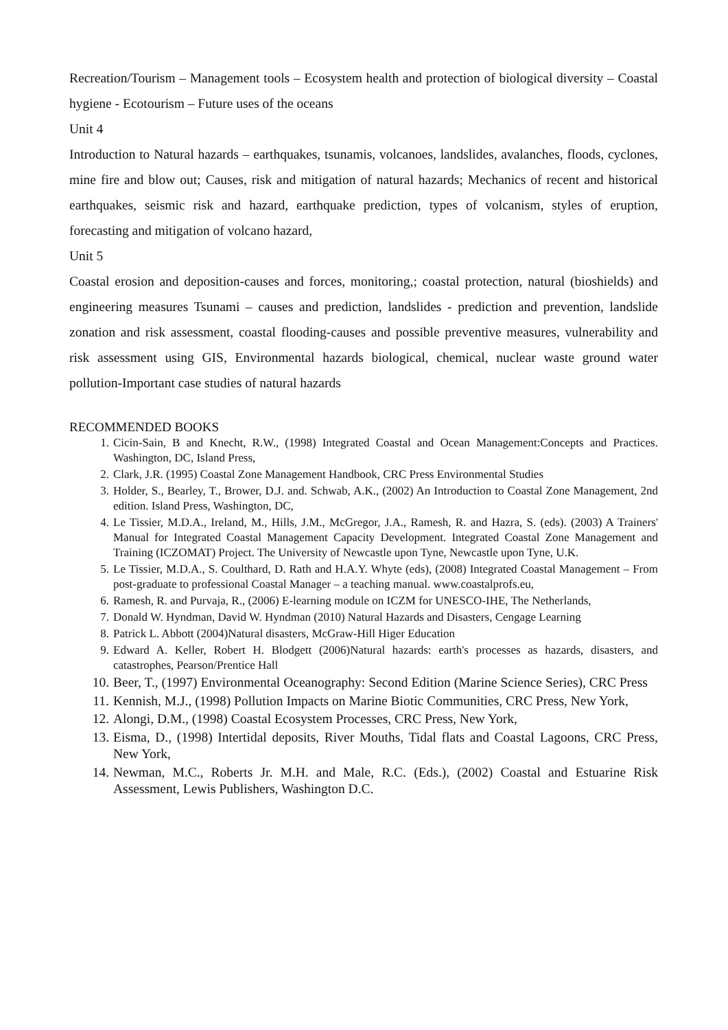Recreation/Tourism – Management tools – Ecosystem health and protection of biological diversity – Coastal hygiene - Ecotourism – Future uses of the oceans
Unit 4
Introduction to Natural hazards – earthquakes, tsunamis, volcanoes, landslides, avalanches, floods, cyclones, mine fire and blow out; Causes, risk and mitigation of natural hazards; Mechanics of recent and historical earthquakes, seismic risk and hazard, earthquake prediction, types of volcanism, styles of eruption, forecasting and mitigation of volcano hazard,
Unit 5
Coastal erosion and deposition-causes and forces, monitoring,; coastal protection, natural (bioshields) and engineering measures Tsunami – causes and prediction, landslides - prediction and prevention, landslide zonation and risk assessment, coastal flooding-causes and possible preventive measures, vulnerability and risk assessment using GIS, Environmental hazards biological, chemical, nuclear waste ground water pollution-Important case studies of natural hazards
RECOMMENDED BOOKS
1. Cicin-Sain, B and Knecht, R.W., (1998) Integrated Coastal and Ocean Management:Concepts and Practices. Washington, DC, Island Press,
2. Clark, J.R. (1995) Coastal Zone Management Handbook, CRC Press Environmental Studies
3. Holder, S., Bearley, T., Brower, D.J. and. Schwab, A.K., (2002) An Introduction to Coastal Zone Management, 2nd edition. Island Press, Washington, DC,
4. Le Tissier, M.D.A., Ireland, M., Hills, J.M., McGregor, J.A., Ramesh, R. and Hazra, S. (eds). (2003) A Trainers' Manual for Integrated Coastal Management Capacity Development. Integrated Coastal Zone Management and Training (ICZOMAT) Project. The University of Newcastle upon Tyne, Newcastle upon Tyne, U.K.
5. Le Tissier, M.D.A., S. Coulthard, D. Rath and H.A.Y. Whyte (eds), (2008) Integrated Coastal Management – From post-graduate to professional Coastal Manager – a teaching manual. www.coastalprofs.eu,
6. Ramesh, R. and Purvaja, R., (2006) E-learning module on ICZM for UNESCO-IHE, The Netherlands,
7. Donald W. Hyndman, David W. Hyndman (2010) Natural Hazards and Disasters, Cengage Learning
8. Patrick L. Abbott (2004)Natural disasters, McGraw-Hill Higer Education
9. Edward A. Keller, Robert H. Blodgett (2006)Natural hazards: earth's processes as hazards, disasters, and catastrophes, Pearson/Prentice Hall
10. Beer, T., (1997) Environmental Oceanography: Second Edition (Marine Science Series), CRC Press
11. Kennish, M.J., (1998) Pollution Impacts on Marine Biotic Communities, CRC Press, New York,
12. Alongi, D.M., (1998) Coastal Ecosystem Processes, CRC Press, New York,
13. Eisma, D., (1998) Intertidal deposits, River Mouths, Tidal flats and Coastal Lagoons, CRC Press, New York,
14. Newman, M.C., Roberts Jr. M.H. and Male, R.C. (Eds.), (2002) Coastal and Estuarine Risk Assessment, Lewis Publishers, Washington D.C.